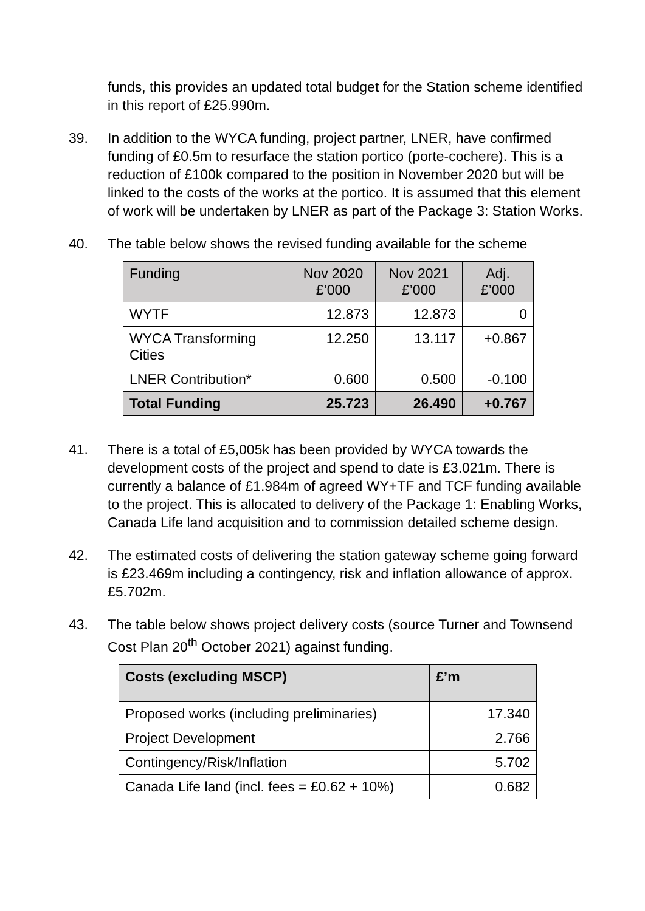funds, this provides an updated total budget for the Station scheme identified in this report of £25.990m.
39. In addition to the WYCA funding, project partner, LNER, have confirmed funding of £0.5m to resurface the station portico (porte-cochere). This is a reduction of £100k compared to the position in November 2020 but will be linked to the costs of the works at the portico. It is assumed that this element of work will be undertaken by LNER as part of the Package 3: Station Works.
40. The table below shows the revised funding available for the scheme
| Funding | Nov 2020 £’000 | Nov 2021 £’000 | Adj. £’000 |
| --- | --- | --- | --- |
| WYTF | 12.873 | 12.873 | 0 |
| WYCA Transforming Cities | 12.250 | 13.117 | +0.867 |
| LNER Contribution* | 0.600 | 0.500 | -0.100 |
| Total Funding | 25.723 | 26.490 | +0.767 |
41. There is a total of £5,005k has been provided by WYCA towards the development costs of the project and spend to date is £3.021m. There is currently a balance of £1.984m of agreed WY+TF and TCF funding available to the project. This is allocated to delivery of the Package 1: Enabling Works, Canada Life land acquisition and to commission detailed scheme design.
42. The estimated costs of delivering the station gateway scheme going forward is £23.469m including a contingency, risk and inflation allowance of approx. £5.702m.
43. The table below shows project delivery costs (source Turner and Townsend Cost Plan 20<sup>th</sup> October 2021) against funding.
| Costs (excluding MSCP) | £’m |
| --- | --- |
| Proposed works (including preliminaries) | 17.340 |
| Project Development | 2.766 |
| Contingency/Risk/Inflation | 5.702 |
| Canada Life land (incl. fees = £0.62 + 10%) | 0.682 |